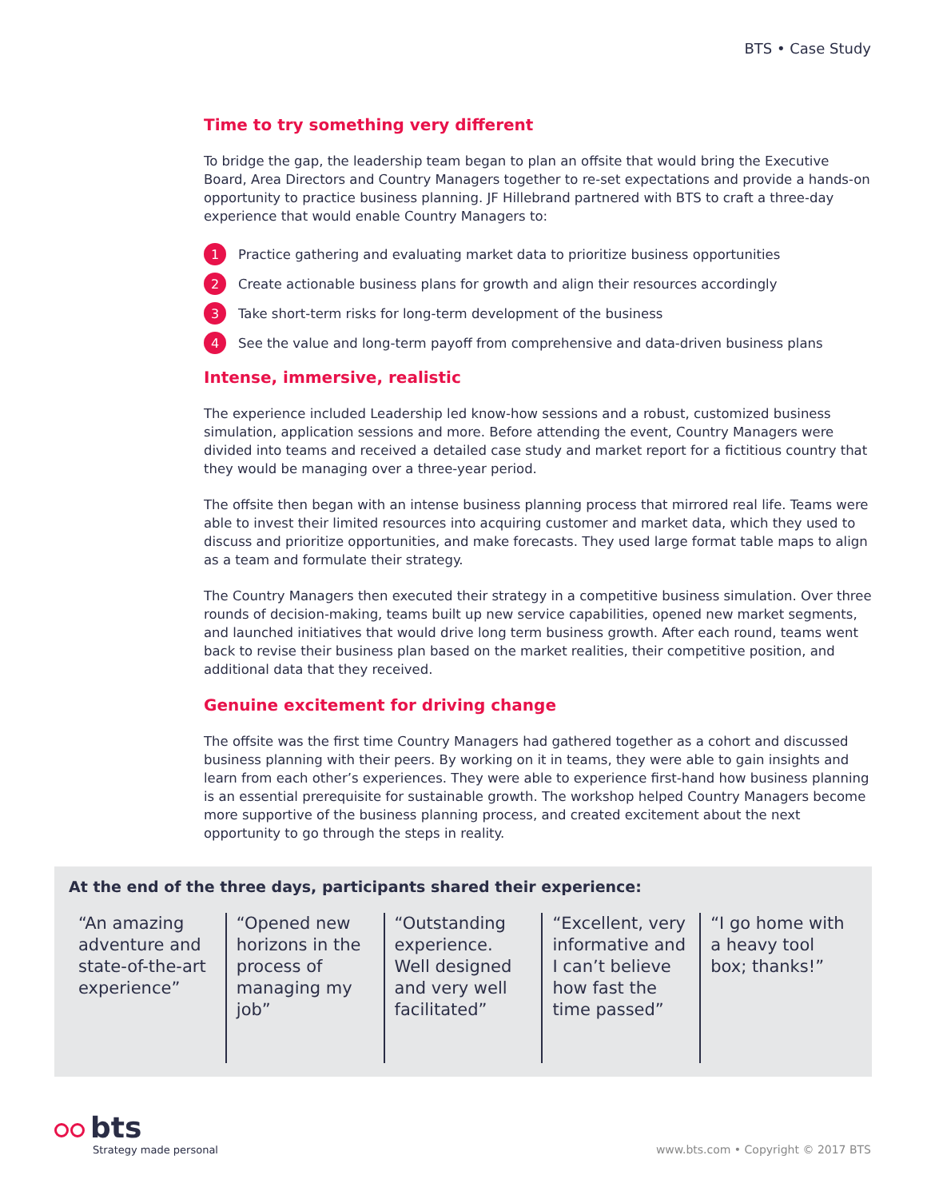BTS • Case Study
Time to try something very different
To bridge the gap, the leadership team began to plan an offsite that would bring the Executive Board, Area Directors and Country Managers together to re-set expectations and provide a hands-on opportunity to practice business planning. JF Hillebrand partnered with BTS to craft a three-day experience that would enable Country Managers to:
1 Practice gathering and evaluating market data to prioritize business opportunities
2 Create actionable business plans for growth and align their resources accordingly
3 Take short-term risks for long-term development of the business
4 See the value and long-term payoff from comprehensive and data-driven business plans
Intense, immersive, realistic
The experience included Leadership led know-how sessions and a robust, customized business simulation, application sessions and more. Before attending the event, Country Managers were divided into teams and received a detailed case study and market report for a fictitious country that they would be managing over a three-year period.
The offsite then began with an intense business planning process that mirrored real life. Teams were able to invest their limited resources into acquiring customer and market data, which they used to discuss and prioritize opportunities, and make forecasts. They used large format table maps to align as a team and formulate their strategy.
The Country Managers then executed their strategy in a competitive business simulation. Over three rounds of decision-making, teams built up new service capabilities, opened new market segments, and launched initiatives that would drive long term business growth. After each round, teams went back to revise their business plan based on the market realities, their competitive position, and additional data that they received.
Genuine excitement for driving change
The offsite was the first time Country Managers had gathered together as a cohort and discussed business planning with their peers. By working on it in teams, they were able to gain insights and learn from each other’s experiences. They were able to experience first-hand how business planning is an essential prerequisite for sustainable growth. The workshop helped Country Managers become more supportive of the business planning process, and created excitement about the next opportunity to go through the steps in reality.
At the end of the three days, participants shared their experience:
“An amazing adventure and state-of-the-art experience”
“Opened new horizons in the process of managing my job”
“Outstanding experience. Well designed and very well facilitated”
“Excellent, very informative and I can’t believe how fast the time passed”
“I go home with a heavy tool box; thanks!”
bts
Strategy made personal
www.bts.com • Copyright © 2017 BTS